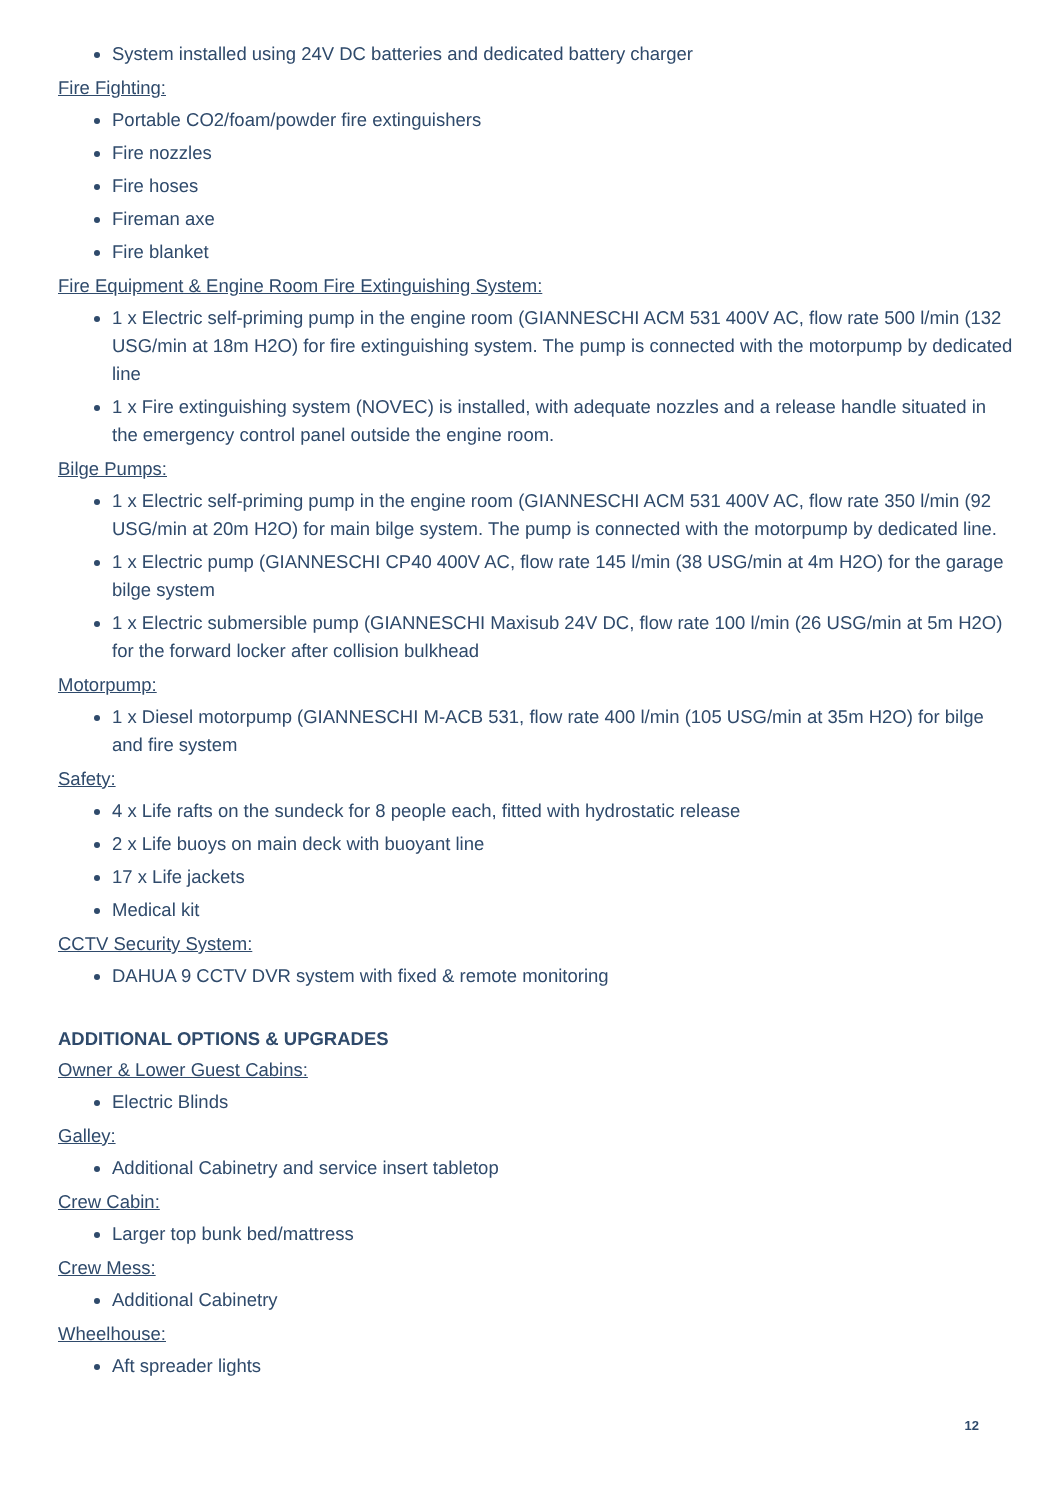System installed using 24V DC batteries and dedicated battery charger
Fire Fighting:
Portable CO2/foam/powder fire extinguishers
Fire nozzles
Fire hoses
Fireman axe
Fire blanket
Fire Equipment & Engine Room Fire Extinguishing System:
1 x Electric self-priming pump in the engine room (GIANNESCHI ACM 531 400V AC, flow rate 500 l/min (132 USG/min at 18m H2O) for fire extinguishing system. The pump is connected with the motorpump by dedicated line
1 x Fire extinguishing system (NOVEC) is installed, with adequate nozzles and a release handle situated in the emergency control panel outside the engine room.
Bilge Pumps:
1 x Electric self-priming pump in the engine room (GIANNESCHI ACM 531 400V AC, flow rate 350 l/min (92 USG/min at 20m H2O) for main bilge system. The pump is connected with the motorpump by dedicated line.
1 x Electric pump (GIANNESCHI CP40 400V AC, flow rate 145 l/min (38 USG/min at 4m H2O) for the garage bilge system
1 x Electric submersible pump (GIANNESCHI Maxisub 24V DC, flow rate 100 l/min (26 USG/min at 5m H2O) for the forward locker after collision bulkhead
Motorpump:
1 x Diesel motorpump (GIANNESCHI M-ACB 531, flow rate 400 l/min (105 USG/min at 35m H2O) for bilge and fire system
Safety:
4 x Life rafts on the sundeck for 8 people each, fitted with hydrostatic release
2 x Life buoys on main deck with buoyant line
17 x Life jackets
Medical kit
CCTV Security System:
DAHUA 9 CCTV DVR system with fixed & remote monitoring
ADDITIONAL OPTIONS & UPGRADES
Owner & Lower Guest Cabins:
Electric Blinds
Galley:
Additional Cabinetry and service insert tabletop
Crew Cabin:
Larger top bunk bed/mattress
Crew Mess:
Additional Cabinetry
Wheelhouse:
Aft spreader lights
12